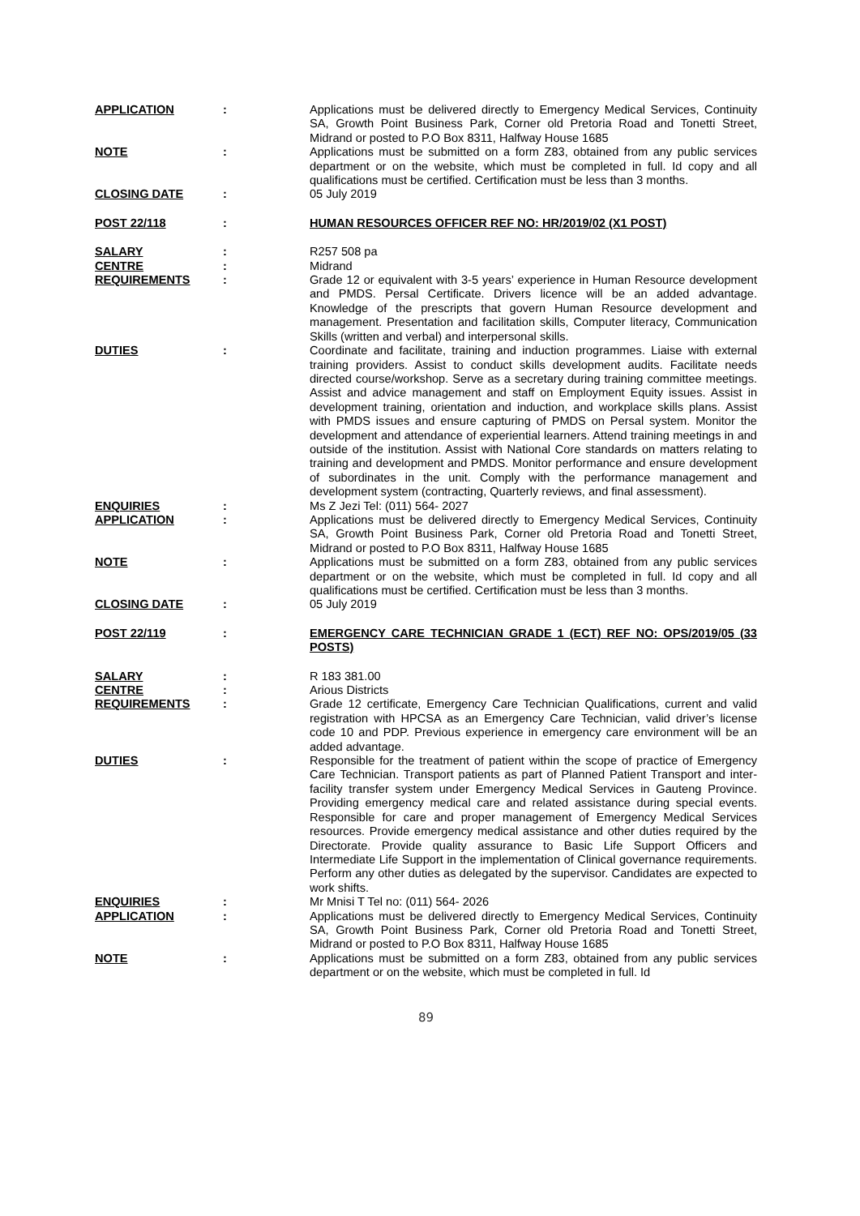| APPLICATION | : | Applications must be delivered directly to Emergency Medical Services, Continuity SA, Growth Point Business Park, Corner old Pretoria Road and Tonetti Street, Midrand or posted to P.O Box 8311, Halfway House 1685 |
| NOTE | : | Applications must be submitted on a form Z83, obtained from any public services department or on the website, which must be completed in full. Id copy and all qualifications must be certified. Certification must be less than 3 months. |
| CLOSING DATE | : | 05 July 2019 |
| POST 22/118 | : | HUMAN RESOURCES OFFICER REF NO: HR/2019/02 (X1 POST) |
| SALARY | : | R257 508 pa |
| CENTRE | : | Midrand |
| REQUIREMENTS | : | Grade 12 or equivalent with 3-5 years’ experience in Human Resource development and PMDS. Persal Certificate. Drivers licence will be an added advantage. Knowledge of the prescripts that govern Human Resource development and management. Presentation and facilitation skills, Computer literacy, Communication Skills (written and verbal) and interpersonal skills. |
| DUTIES | : | Coordinate and facilitate, training and induction programmes. Liaise with external training providers. Assist to conduct skills development audits. Facilitate needs directed course/workshop. Serve as a secretary during training committee meetings. Assist and advice management and staff on Employment Equity issues. Assist in development training, orientation and induction, and workplace skills plans. Assist with PMDS issues and ensure capturing of PMDS on Persal system. Monitor the development and attendance of experiential learners. Attend training meetings in and outside of the institution. Assist with National Core standards on matters relating to training and development and PMDS. Monitor performance and ensure development of subordinates in the unit. Comply with the performance management and development system (contracting, Quarterly reviews, and final assessment). |
| ENQUIRIES | : | Ms Z Jezi Tel: (011) 564- 2027 |
| APPLICATION | : | Applications must be delivered directly to Emergency Medical Services, Continuity SA, Growth Point Business Park, Corner old Pretoria Road and Tonetti Street, Midrand or posted to P.O Box 8311, Halfway House 1685 |
| NOTE | : | Applications must be submitted on a form Z83, obtained from any public services department or on the website, which must be completed in full. Id copy and all qualifications must be certified. Certification must be less than 3 months. |
| CLOSING DATE | : | 05 July 2019 |
| POST 22/119 | : | EMERGENCY CARE TECHNICIAN GRADE 1 (ECT) REF NO: OPS/2019/05 (33 POSTS) |
| SALARY | : | R 183 381.00 |
| CENTRE | : | Arious Districts |
| REQUIREMENTS | : | Grade 12 certificate, Emergency Care Technician Qualifications, current and valid registration with HPCSA as an Emergency Care Technician, valid driver’s license code 10 and PDP. Previous experience in emergency care environment will be an added advantage. |
| DUTIES | : | Responsible for the treatment of patient within the scope of practice of Emergency Care Technician. Transport patients as part of Planned Patient Transport and inter-facility transfer system under Emergency Medical Services in Gauteng Province. Providing emergency medical care and related assistance during special events. Responsible for care and proper management of Emergency Medical Services resources. Provide emergency medical assistance and other duties required by the Directorate. Provide quality assurance to Basic Life Support Officers and Intermediate Life Support in the implementation of Clinical governance requirements. Perform any other duties as delegated by the supervisor. Candidates are expected to work shifts. |
| ENQUIRIES | : | Mr Mnisi T Tel no: (011) 564- 2026 |
| APPLICATION | : | Applications must be delivered directly to Emergency Medical Services, Continuity SA, Growth Point Business Park, Corner old Pretoria Road and Tonetti Street, Midrand or posted to P.O Box 8311, Halfway House 1685 |
| NOTE | : | Applications must be submitted on a form Z83, obtained from any public services department or on the website, which must be completed in full. Id |
89